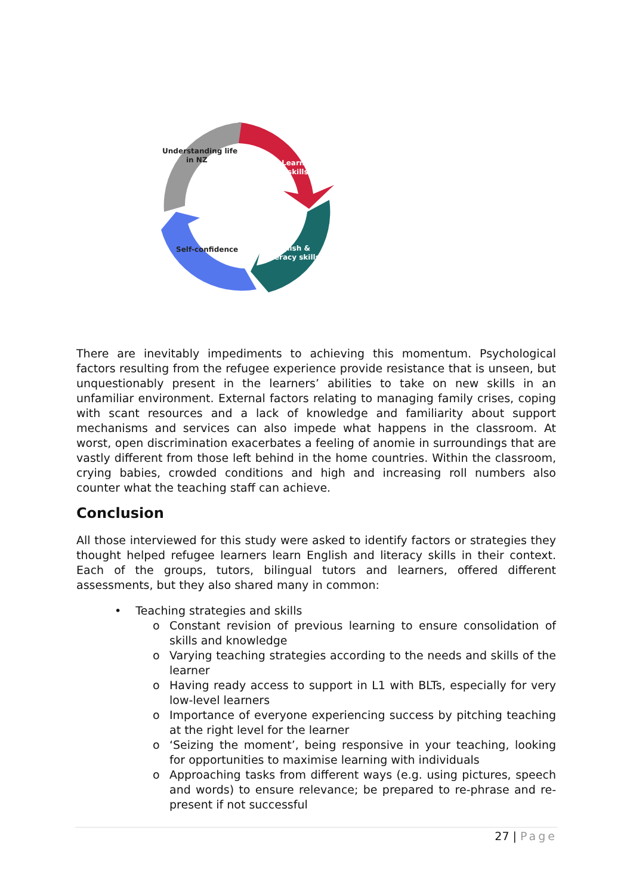Understanding life
in NZ
Learning
skills
English &
literacy skills
Self-confidence
There are inevitably impediments to achieving this momentum. Psychological factors resulting from the refugee experience provide resistance that is unseen, but unquestionably present in the learners’ abilities to take on new skills in an unfamiliar environment. External factors relating to managing family crises, coping with scant resources and a lack of knowledge and familiarity about support mechanisms and services can also impede what happens in the classroom. At worst, open discrimination exacerbates a feeling of anomie in surroundings that are vastly different from those left behind in the home countries. Within the classroom, crying babies, crowded conditions and high and increasing roll numbers also counter what the teaching staff can achieve.
Conclusion
All those interviewed for this study were asked to identify factors or strategies they thought helped refugee learners learn English and literacy skills in their context. Each of the groups, tutors, bilingual tutors and learners, offered different assessments, but they also shared many in common:
• Teaching strategies and skills
o Constant revision of previous learning to ensure consolidation of skills and knowledge
o Varying teaching strategies according to the needs and skills of the learner
o Having ready access to support in L1 with BLTs, especially for very low-level learners
o Importance of everyone experiencing success by pitching teaching at the right level for the learner
o ‘Seizing the moment’, being responsive in your teaching, looking for opportunities to maximise learning with individuals
o Approaching tasks from different ways (e.g. using pictures, speech and words) to ensure relevance; be prepared to re-phrase and re-present if not successful
27 | Page